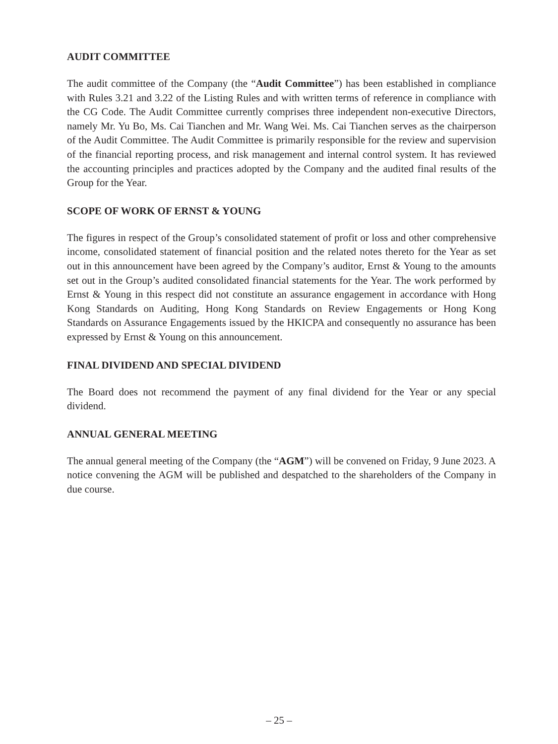AUDIT COMMITTEE
The audit committee of the Company (the “Audit Committee”) has been established in compliance with Rules 3.21 and 3.22 of the Listing Rules and with written terms of reference in compliance with the CG Code. The Audit Committee currently comprises three independent non-executive Directors, namely Mr. Yu Bo, Ms. Cai Tianchen and Mr. Wang Wei. Ms. Cai Tianchen serves as the chairperson of the Audit Committee. The Audit Committee is primarily responsible for the review and supervision of the financial reporting process, and risk management and internal control system. It has reviewed the accounting principles and practices adopted by the Company and the audited final results of the Group for the Year.
SCOPE OF WORK OF ERNST & YOUNG
The figures in respect of the Group’s consolidated statement of profit or loss and other comprehensive income, consolidated statement of financial position and the related notes thereto for the Year as set out in this announcement have been agreed by the Company’s auditor, Ernst & Young to the amounts set out in the Group’s audited consolidated financial statements for the Year. The work performed by Ernst & Young in this respect did not constitute an assurance engagement in accordance with Hong Kong Standards on Auditing, Hong Kong Standards on Review Engagements or Hong Kong Standards on Assurance Engagements issued by the HKICPA and consequently no assurance has been expressed by Ernst & Young on this announcement.
FINAL DIVIDEND AND SPECIAL DIVIDEND
The Board does not recommend the payment of any final dividend for the Year or any special dividend.
ANNUAL GENERAL MEETING
The annual general meeting of the Company (the “AGM”) will be convened on Friday, 9 June 2023. A notice convening the AGM will be published and despatched to the shareholders of the Company in due course.
– 25 –